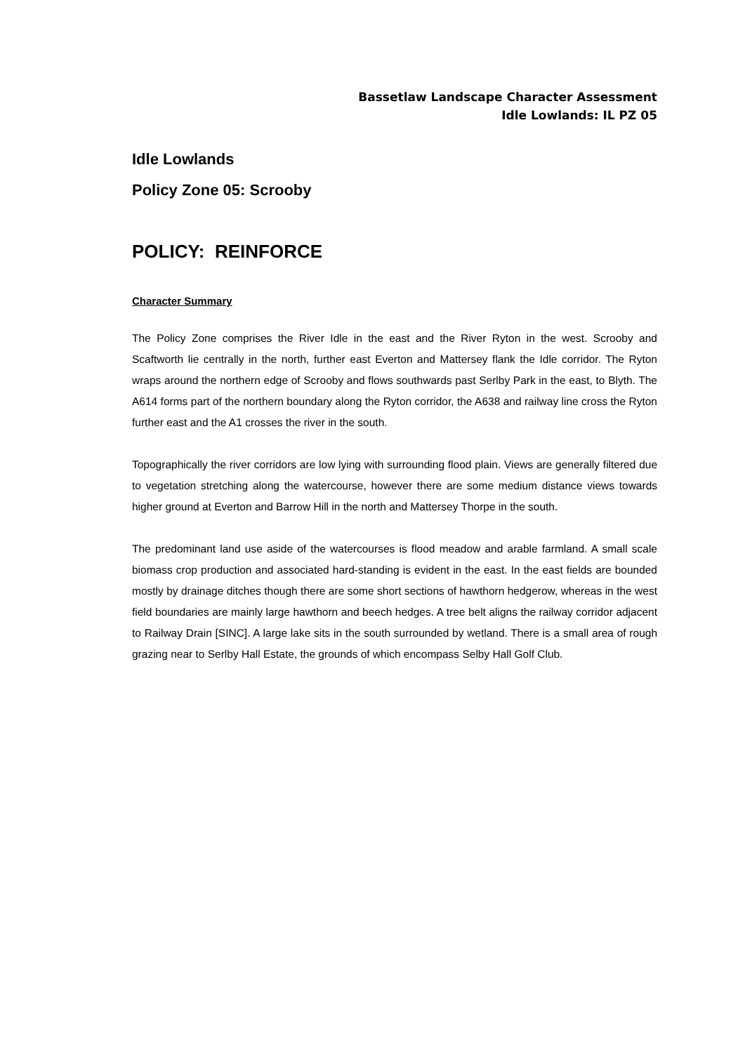Bassetlaw Landscape Character Assessment
Idle Lowlands: IL PZ 05
Idle Lowlands
Policy Zone 05: Scrooby
POLICY: REINFORCE
Character Summary
The Policy Zone comprises the River Idle in the east and the River Ryton in the west. Scrooby and Scaftworth lie centrally in the north, further east Everton and Mattersey flank the Idle corridor. The Ryton wraps around the northern edge of Scrooby and flows southwards past Serlby Park in the east, to Blyth. The A614 forms part of the northern boundary along the Ryton corridor, the A638 and railway line cross the Ryton further east and the A1 crosses the river in the south.
Topographically the river corridors are low lying with surrounding flood plain. Views are generally filtered due to vegetation stretching along the watercourse, however there are some medium distance views towards higher ground at Everton and Barrow Hill in the north and Mattersey Thorpe in the south.
The predominant land use aside of the watercourses is flood meadow and arable farmland. A small scale biomass crop production and associated hard-standing is evident in the east. In the east fields are bounded mostly by drainage ditches though there are some short sections of hawthorn hedgerow, whereas in the west field boundaries are mainly large hawthorn and beech hedges. A tree belt aligns the railway corridor adjacent to Railway Drain [SINC]. A large lake sits in the south surrounded by wetland. There is a small area of rough grazing near to Serlby Hall Estate, the grounds of which encompass Selby Hall Golf Club.